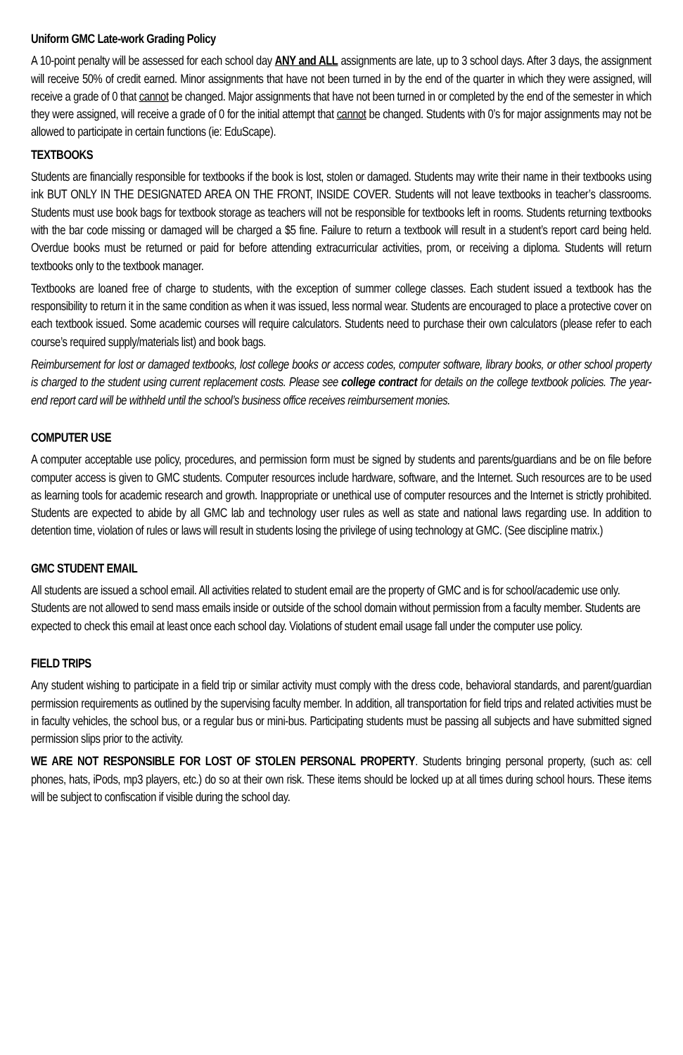Uniform GMC Late-work Grading Policy
A 10-point penalty will be assessed for each school day ANY and ALL assignments are late, up to 3 school days. After 3 days, the assignment will receive 50% of credit earned. Minor assignments that have not been turned in by the end of the quarter in which they were assigned, will receive a grade of 0 that cannot be changed. Major assignments that have not been turned in or completed by the end of the semester in which they were assigned, will receive a grade of 0 for the initial attempt that cannot be changed. Students with 0’s for major assignments may not be allowed to participate in certain functions (ie: EduScape).
TEXTBOOKS
Students are financially responsible for textbooks if the book is lost, stolen or damaged. Students may write their name in their textbooks using ink BUT ONLY IN THE DESIGNATED AREA ON THE FRONT, INSIDE COVER. Students will not leave textbooks in teacher’s classrooms. Students must use book bags for textbook storage as teachers will not be responsible for textbooks left in rooms. Students returning textbooks with the bar code missing or damaged will be charged a $5 fine. Failure to return a textbook will result in a student’s report card being held. Overdue books must be returned or paid for before attending extracurricular activities, prom, or receiving a diploma. Students will return textbooks only to the textbook manager.
Textbooks are loaned free of charge to students, with the exception of summer college classes. Each student issued a textbook has the responsibility to return it in the same condition as when it was issued, less normal wear. Students are encouraged to place a protective cover on each textbook issued. Some academic courses will require calculators. Students need to purchase their own calculators (please refer to each course’s required supply/materials list) and book bags.
Reimbursement for lost or damaged textbooks, lost college books or access codes, computer software, library books, or other school property is charged to the student using current replacement costs. Please see college contract for details on the college textbook policies. The year-end report card will be withheld until the school’s business office receives reimbursement monies.
COMPUTER USE
A computer acceptable use policy, procedures, and permission form must be signed by students and parents/guardians and be on file before computer access is given to GMC students. Computer resources include hardware, software, and the Internet. Such resources are to be used as learning tools for academic research and growth. Inappropriate or unethical use of computer resources and the Internet is strictly prohibited. Students are expected to abide by all GMC lab and technology user rules as well as state and national laws regarding use. In addition to detention time, violation of rules or laws will result in students losing the privilege of using technology at GMC. (See discipline matrix.)
GMC STUDENT EMAIL
All students are issued a school email. All activities related to student email are the property of GMC and is for school/academic use only. Students are not allowed to send mass emails inside or outside of the school domain without permission from a faculty member. Students are expected to check this email at least once each school day. Violations of student email usage fall under the computer use policy.
FIELD TRIPS
Any student wishing to participate in a field trip or similar activity must comply with the dress code, behavioral standards, and parent/guardian permission requirements as outlined by the supervising faculty member. In addition, all transportation for field trips and related activities must be in faculty vehicles, the school bus, or a regular bus or mini-bus. Participating students must be passing all subjects and have submitted signed permission slips prior to the activity.
WE ARE NOT RESPONSIBLE FOR LOST OF STOLEN PERSONAL PROPERTY. Students bringing personal property, (such as: cell phones, hats, iPods, mp3 players, etc.) do so at their own risk. These items should be locked up at all times during school hours. These items will be subject to confiscation if visible during the school day.